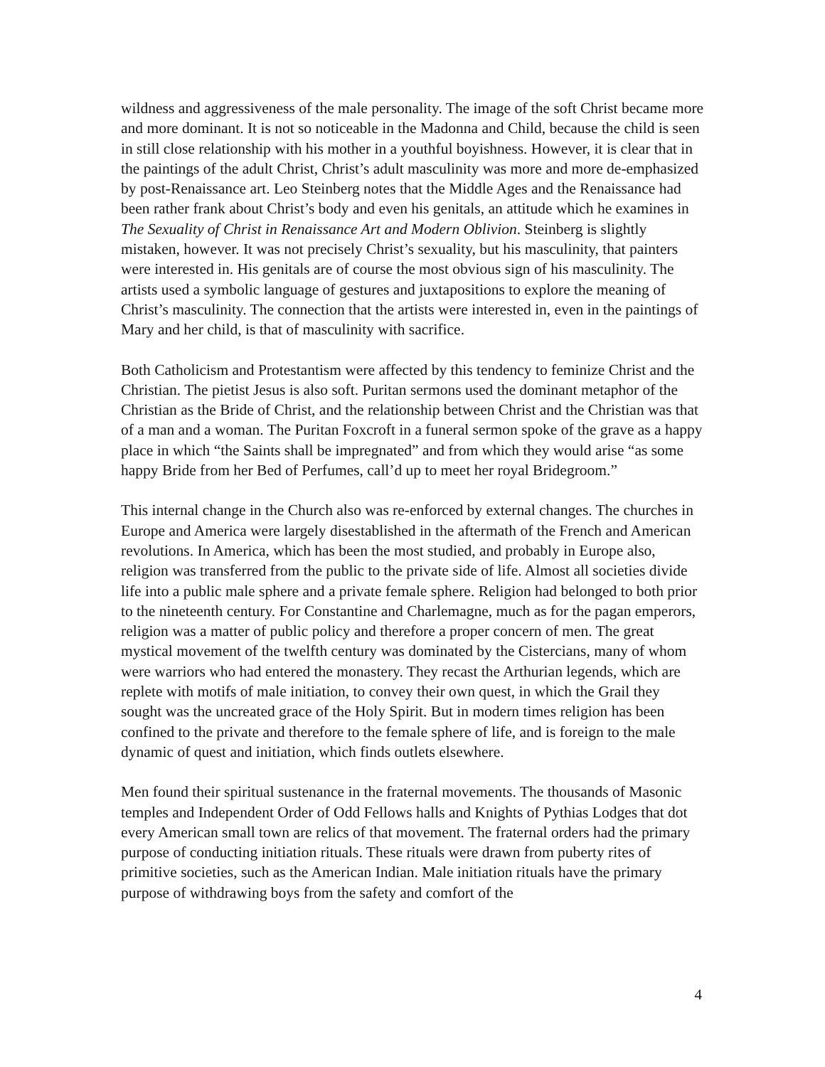wildness and aggressiveness of the male personality. The image of the soft Christ became more and more dominant. It is not so noticeable in the Madonna and Child, because the child is seen in still close relationship with his mother in a youthful boyishness. However, it is clear that in the paintings of the adult Christ, Christ’s adult masculinity was more and more de-emphasized by post-Renaissance art. Leo Steinberg notes that the Middle Ages and the Renaissance had been rather frank about Christ’s body and even his genitals, an attitude which he examines in The Sexuality of Christ in Renaissance Art and Modern Oblivion. Steinberg is slightly mistaken, however. It was not precisely Christ’s sexuality, but his masculinity, that painters were interested in. His genitals are of course the most obvious sign of his masculinity. The artists used a symbolic language of gestures and juxtapositions to explore the meaning of Christ’s masculinity. The connection that the artists were interested in, even in the paintings of Mary and her child, is that of masculinity with sacrifice.
Both Catholicism and Protestantism were affected by this tendency to feminize Christ and the Christian. The pietist Jesus is also soft. Puritan sermons used the dominant metaphor of the Christian as the Bride of Christ, and the relationship between Christ and the Christian was that of a man and a woman. The Puritan Foxcroft in a funeral sermon spoke of the grave as a happy place in which “the Saints shall be impregnated” and from which they would arise “as some happy Bride from her Bed of Perfumes, call’d up to meet her royal Bridegroom.”
This internal change in the Church also was re-enforced by external changes. The churches in Europe and America were largely disestablished in the aftermath of the French and American revolutions. In America, which has been the most studied, and probably in Europe also, religion was transferred from the public to the private side of life. Almost all societies divide life into a public male sphere and a private female sphere. Religion had belonged to both prior to the nineteenth century. For Constantine and Charlemagne, much as for the pagan emperors, religion was a matter of public policy and therefore a proper concern of men. The great mystical movement of the twelfth century was dominated by the Cistercians, many of whom were warriors who had entered the monastery. They recast the Arthurian legends, which are replete with motifs of male initiation, to convey their own quest, in which the Grail they sought was the uncreated grace of the Holy Spirit. But in modern times religion has been confined to the private and therefore to the female sphere of life, and is foreign to the male dynamic of quest and initiation, which finds outlets elsewhere.
Men found their spiritual sustenance in the fraternal movements. The thousands of Masonic temples and Independent Order of Odd Fellows halls and Knights of Pythias Lodges that dot every American small town are relics of that movement. The fraternal orders had the primary purpose of conducting initiation rituals. These rituals were drawn from puberty rites of primitive societies, such as the American Indian. Male initiation rituals have the primary purpose of withdrawing boys from the safety and comfort of the
4